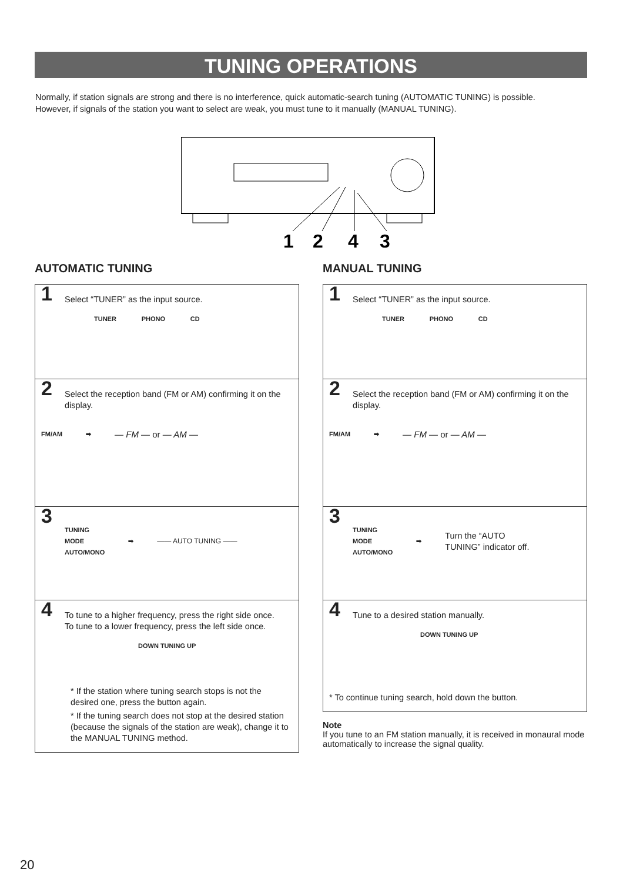TUNING OPERATIONS
Normally, if station signals are strong and there is no interference, quick automatic-search tuning (AUTOMATIC TUNING) is possible. However, if signals of the station you want to select are weak, you must tune to it manually (MANUAL TUNING).
1
2
4
3
AUTOMATIC TUNING
1 Select “TUNER” as the input source.
TUNER PHONO CD
2 Select the reception band (FM or AM) confirming it on the display.
FM/AM ➡ — FM — or — AM —
3
TUNING
MODE
AUTO/MONO ➡ —— AUTO TUNING ——
4 To tune to a higher frequency, press the right side once.
To tune to a lower frequency, press the left side once.
DOWN TUNING UP
* If the station where tuning search stops is not the desired one, press the button again.
* If the tuning search does not stop at the desired station (because the signals of the station are weak), change it to the MANUAL TUNING method.
MANUAL TUNING
1 Select “TUNER” as the input source.
TUNER PHONO CD
2 Select the reception band (FM or AM) confirming it on the display.
FM/AM ➡ — FM — or — AM —
3
TUNING
MODE
AUTO/MONO ➡ Turn the “AUTO
TUNING” indicator off.
4 Tune to a desired station manually.
DOWN TUNING UP
* To continue tuning search, hold down the button.
Note
If you tune to an FM station manually, it is received in monaural mode automatically to increase the signal quality.
20